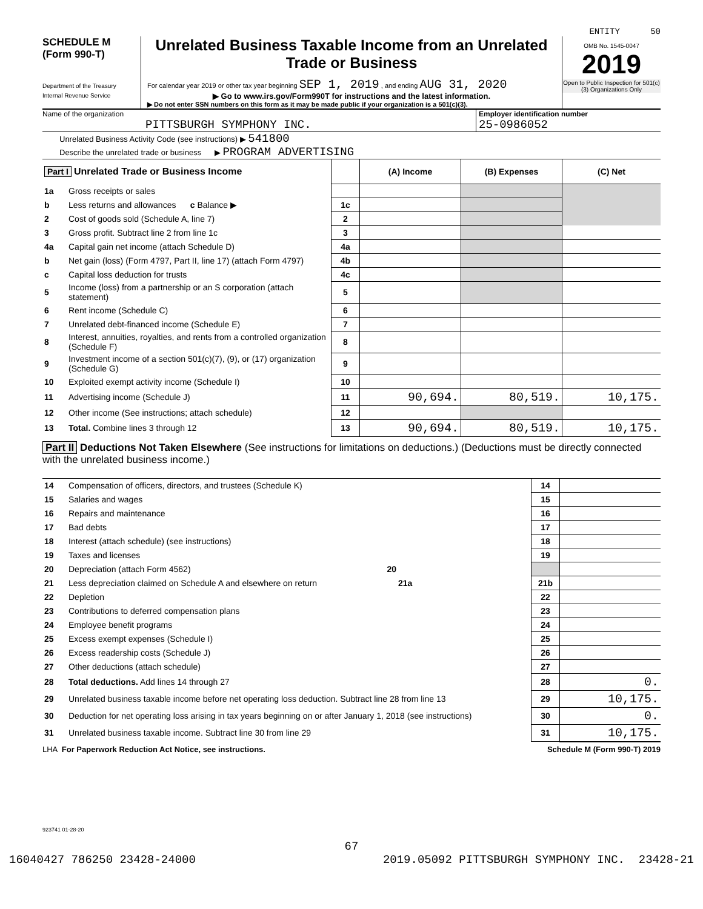ENTITY 50
SCHEDULE M
(Form 990-T)
Department of the Treasury
Internal Revenue Service
Unrelated Business Taxable Income from an Unrelated Trade or Business
For calendar year 2019 or other tax year beginning SEP 1, 2019 , and ending AUG 31, 2020
▶ Go to www.irs.gov/Form990T for instructions and the latest information.
▶ Do not enter SSN numbers on this form as it may be made public if your organization is a 501(c)(3).
OMB No. 1545-0047
2019
Open to Public Inspection for 501(c)(3) Organizations Only
Name of the organization
PITTSBURGH SYMPHONY INC.
Employer identification number
25-0986052
Unrelated Business Activity Code (see instructions) ▶ 541800
Describe the unrelated trade or business ▶ PROGRAM ADVERTISING
| Part I Unrelated Trade or Business Income | | | (A) Income | (B) Expenses | (C) Net |
| 1a | Gross receipts or sales | | | | |
| b | Less returns and allowances c Balance ▶ | 1c | | | |
| 2 | Cost of goods sold (Schedule A, line 7) | 2 | | | |
| 3 | Gross profit. Subtract line 2 from line 1c | 3 | | | |
| 4a | Capital gain net income (attach Schedule D) | 4a | | | |
| b | Net gain (loss) (Form 4797, Part II, line 17) (attach Form 4797) | 4b | | | |
| c | Capital loss deduction for trusts | 4c | | | |
| 5 | Income (loss) from a partnership or an S corporation (attach statement) | 5 | | | |
| 6 | Rent income (Schedule C) | 6 | | | |
| 7 | Unrelated debt-financed income (Schedule E) | 7 | | | |
| 8 | Interest, annuities, royalties, and rents from a controlled organization (Schedule F) | 8 | | | |
| 9 | Investment income of a section 501(c)(7), (9), or (17) organization (Schedule G) | 9 | | | |
| 10 | Exploited exempt activity income (Schedule I) | 10 | | | |
| 11 | Advertising income (Schedule J) | 11 | 90,694. | 80,519. | 10,175. |
| 12 | Other income (See instructions; attach schedule) | 12 | | | |
| 13 | Total. Combine lines 3 through 12 | 13 | 90,694. | 80,519. | 10,175. |
Part II Deductions Not Taken Elsewhere (See instructions for limitations on deductions.) (Deductions must be directly connected with the unrelated business income.)
| 14 | Compensation of officers, directors, and trustees (Schedule K) | 14 | |
| 15 | Salaries and wages | 15 | |
| 16 | Repairs and maintenance | 16 | |
| 17 | Bad debts | 17 | |
| 18 | Interest (attach schedule) (see instructions) | 18 | |
| 19 | Taxes and licenses | 19 | |
| 20 | Depreciation (attach Form 4562) 20 | | |
| 21 | Less depreciation claimed on Schedule A and elsewhere on return 21a | 21b | |
| 22 | Depletion | 22 | |
| 23 | Contributions to deferred compensation plans | 23 | |
| 24 | Employee benefit programs | 24 | |
| 25 | Excess exempt expenses (Schedule I) | 25 | |
| 26 | Excess readership costs (Schedule J) | 26 | |
| 27 | Other deductions (attach schedule) | 27 | |
| 28 | Total deductions. Add lines 14 through 27 | 28 | 0. |
| 29 | Unrelated business taxable income before net operating loss deduction. Subtract line 28 from line 13 | 29 | 10,175. |
| 30 | Deduction for net operating loss arising in tax years beginning on or after January 1, 2018 (see instructions) | 30 | 0. |
| 31 | Unrelated business taxable income. Subtract line 30 from line 29 | 31 | 10,175. |
LHA For Paperwork Reduction Act Notice, see instructions. Schedule M (Form 990-T) 2019
923741 01-28-20
67
16040427 786250 23428-24000 2019.05092 PITTSBURGH SYMPHONY INC. 23428-21